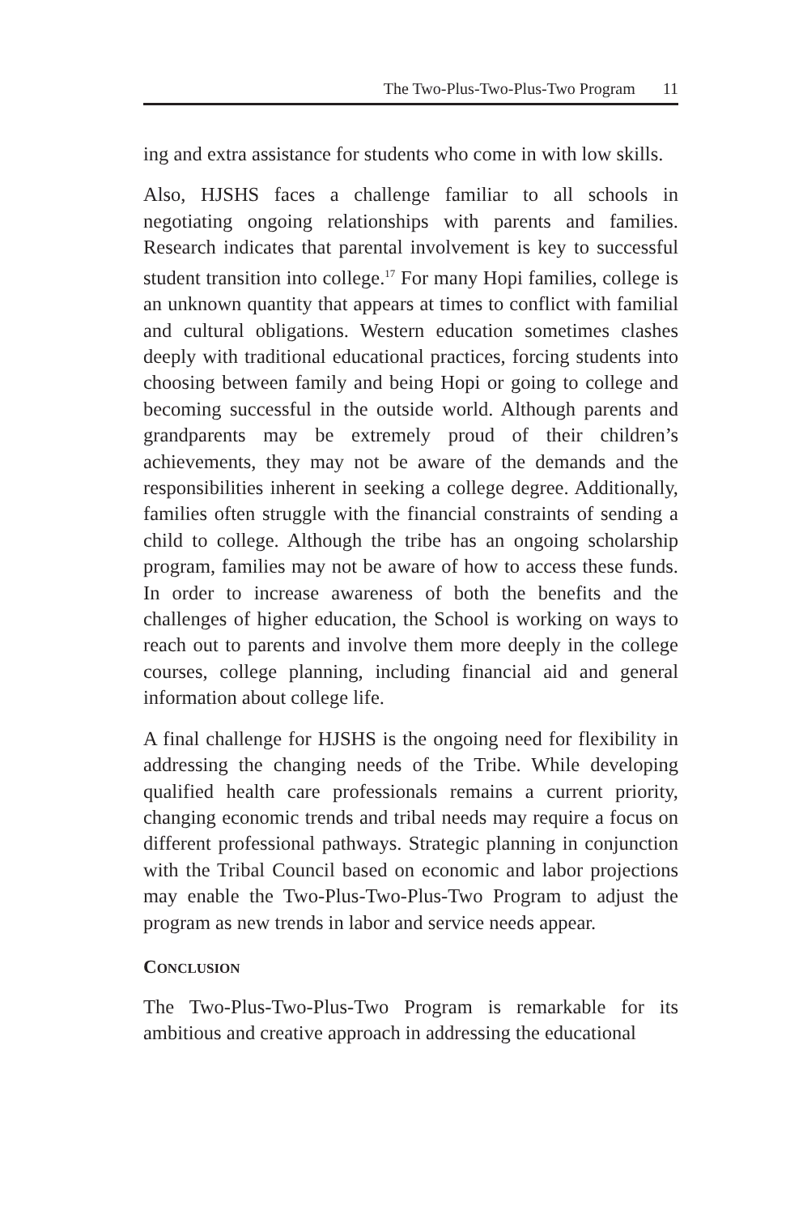The Two-Plus-Two-Plus-Two Program 11
ing and extra assistance for students who come in with low skills.
Also, HJSHS faces a challenge familiar to all schools in negotiating ongoing relationships with parents and families. Research indicates that parental involvement is key to successful student transition into college.<sup>17</sup> For many Hopi families, college is an unknown quantity that appears at times to conflict with familial and cultural obligations. Western education sometimes clashes deeply with traditional educational practices, forcing students into choosing between family and being Hopi or going to college and becoming successful in the outside world. Although parents and grandparents may be extremely proud of their children’s achievements, they may not be aware of the demands and the responsibilities inherent in seeking a college degree. Additionally, families often struggle with the financial constraints of sending a child to college. Although the tribe has an ongoing scholarship program, families may not be aware of how to access these funds. In order to increase awareness of both the benefits and the challenges of higher education, the School is working on ways to reach out to parents and involve them more deeply in the college courses, college planning, including financial aid and general information about college life.
A final challenge for HJSHS is the ongoing need for flexibility in addressing the changing needs of the Tribe. While developing qualified health care professionals remains a current priority, changing economic trends and tribal needs may require a focus on different professional pathways. Strategic planning in conjunction with the Tribal Council based on economic and labor projections may enable the Two-Plus-Two-Plus-Two Program to adjust the program as new trends in labor and service needs appear.
CONCLUSION
The Two-Plus-Two-Plus-Two Program is remarkable for its ambitious and creative approach in addressing the educational